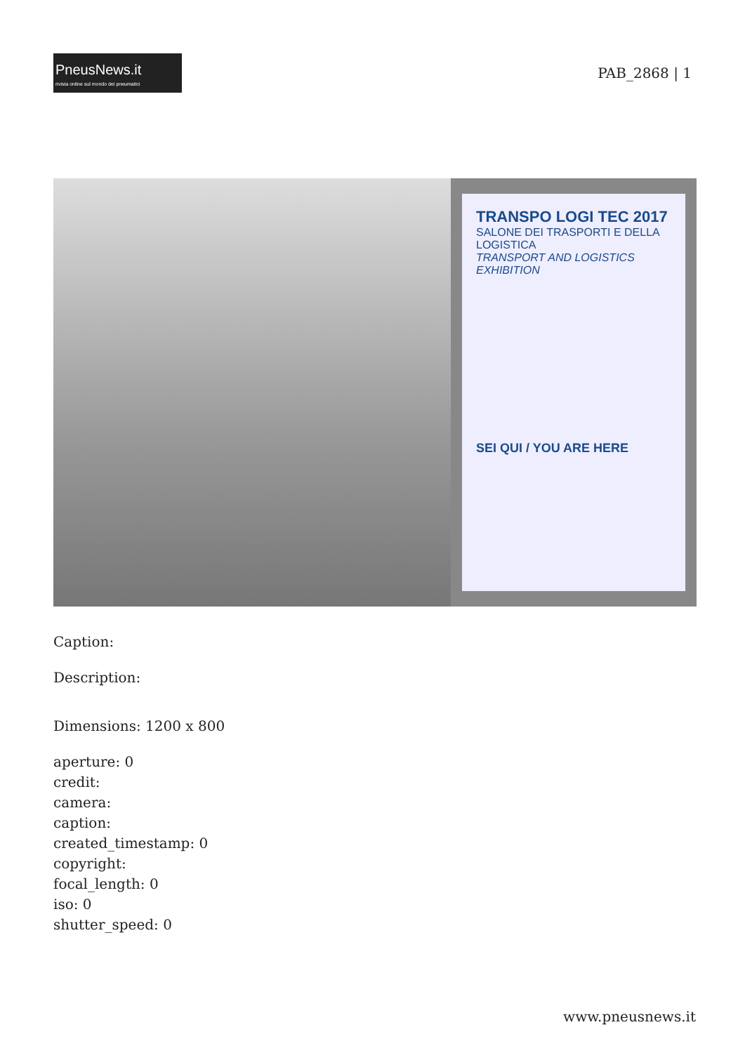PneusNews.it
rivista online sul mondo dei pneumatici
PAB_2868 | 1
TRANSPO LOGI TEC 2017
SALONE DEI TRASPORTI E DELLA LOGISTICA
TRANSPORT AND LOGISTICS EXHIBITION
SEI QUI / YOU ARE HERE
Caption:
Description:
Dimensions: 1200 x 800
aperture: 0
credit:
camera:
caption:
created_timestamp: 0
copyright:
focal_length: 0
iso: 0
shutter_speed: 0
www.pneusnews.it